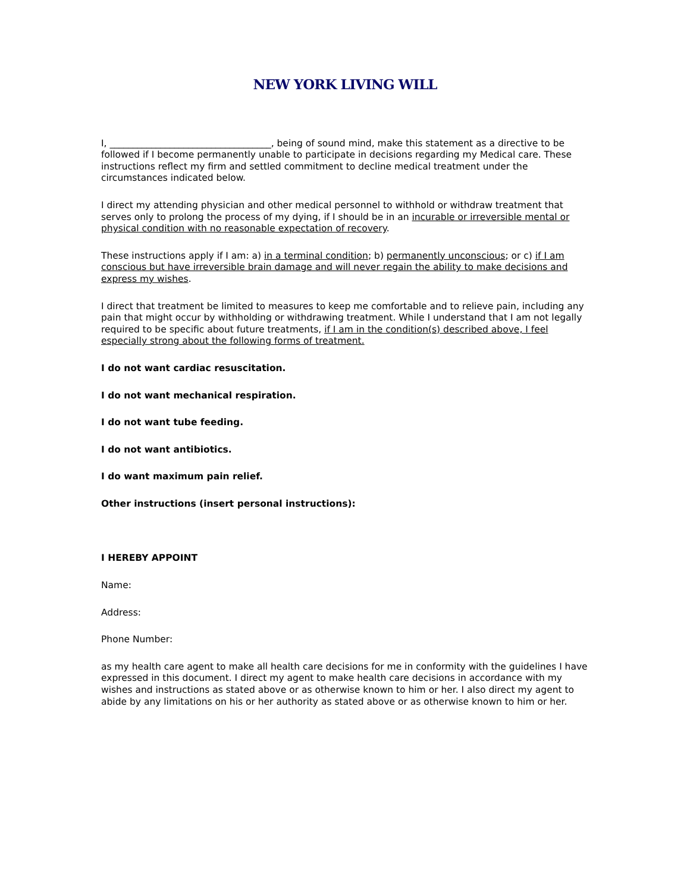NEW YORK LIVING WILL
I, ___________________________________, being of sound mind, make this statement as a directive to be followed if I become permanently unable to participate in decisions regarding my Medical care. These instructions reflect my firm and settled commitment to decline medical treatment under the circumstances indicated below.
I direct my attending physician and other medical personnel to withhold or withdraw treatment that serves only to prolong the process of my dying, if I should be in an incurable or irreversible mental or physical condition with no reasonable expectation of recovery.
These instructions apply if I am: a) in a terminal condition; b) permanently unconscious; or c) if I am conscious but have irreversible brain damage and will never regain the ability to make decisions and express my wishes.
I direct that treatment be limited to measures to keep me comfortable and to relieve pain, including any pain that might occur by withholding or withdrawing treatment. While I understand that I am not legally required to be specific about future treatments, if I am in the condition(s) described above, I feel especially strong about the following forms of treatment.
I do not want cardiac resuscitation.
I do not want mechanical respiration.
I do not want tube feeding.
I do not want antibiotics.
I do want maximum pain relief.
Other instructions (insert personal instructions):
I HEREBY APPOINT
Name:
Address:
Phone Number:
as my health care agent to make all health care decisions for me in conformity with the guidelines I have expressed in this document. I direct my agent to make health care decisions in accordance with my wishes and instructions as stated above or as otherwise known to him or her. I also direct my agent to abide by any limitations on his or her authority as stated above or as otherwise known to him or her.